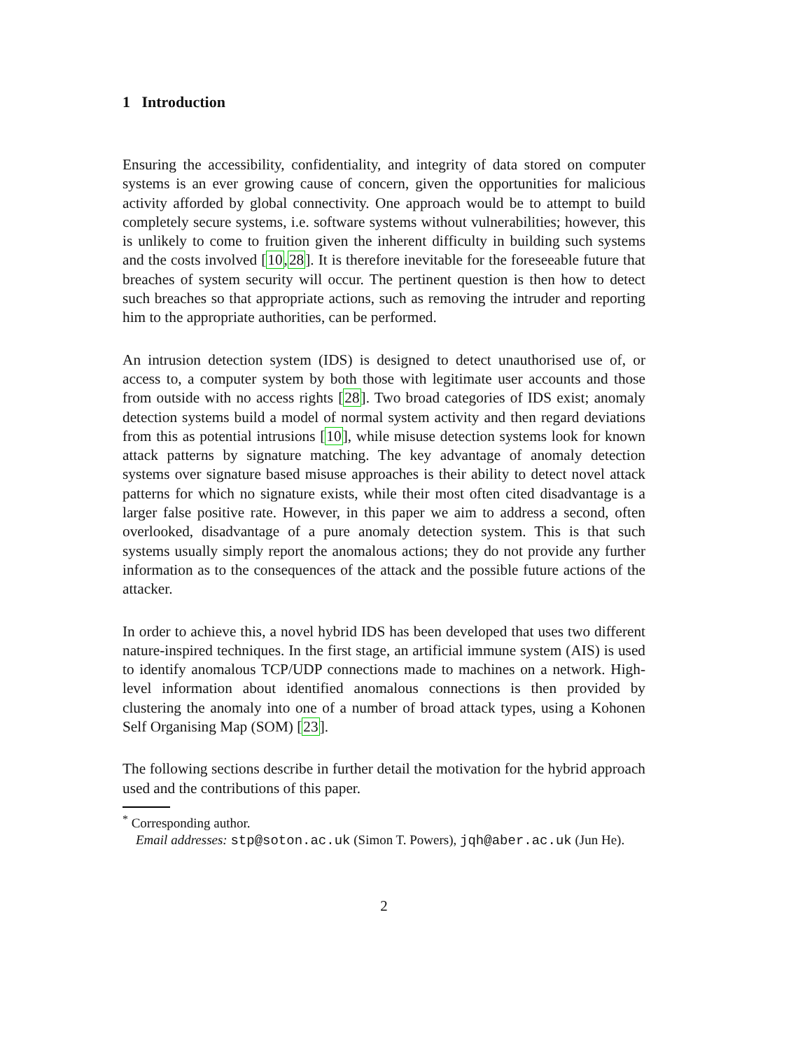1 Introduction
Ensuring the accessibility, confidentiality, and integrity of data stored on computer systems is an ever growing cause of concern, given the opportunities for malicious activity afforded by global connectivity. One approach would be to attempt to build completely secure systems, i.e. software systems without vulnerabilities; however, this is unlikely to come to fruition given the inherent difficulty in building such systems and the costs involved [10,28]. It is therefore inevitable for the foreseeable future that breaches of system security will occur. The pertinent question is then how to detect such breaches so that appropriate actions, such as removing the intruder and reporting him to the appropriate authorities, can be performed.
An intrusion detection system (IDS) is designed to detect unauthorised use of, or access to, a computer system by both those with legitimate user accounts and those from outside with no access rights [28]. Two broad categories of IDS exist; anomaly detection systems build a model of normal system activity and then regard deviations from this as potential intrusions [10], while misuse detection systems look for known attack patterns by signature matching. The key advantage of anomaly detection systems over signature based misuse approaches is their ability to detect novel attack patterns for which no signature exists, while their most often cited disadvantage is a larger false positive rate. However, in this paper we aim to address a second, often overlooked, disadvantage of a pure anomaly detection system. This is that such systems usually simply report the anomalous actions; they do not provide any further information as to the consequences of the attack and the possible future actions of the attacker.
In order to achieve this, a novel hybrid IDS has been developed that uses two different nature-inspired techniques. In the first stage, an artificial immune system (AIS) is used to identify anomalous TCP/UDP connections made to machines on a network. High-level information about identified anomalous connections is then provided by clustering the anomaly into one of a number of broad attack types, using a Kohonen Self Organising Map (SOM) [23].
The following sections describe in further detail the motivation for the hybrid approach used and the contributions of this paper.
<sup>*</sup> Corresponding author.
Email addresses: stp@soton.ac.uk (Simon T. Powers), jqh@aber.ac.uk (Jun He).
2